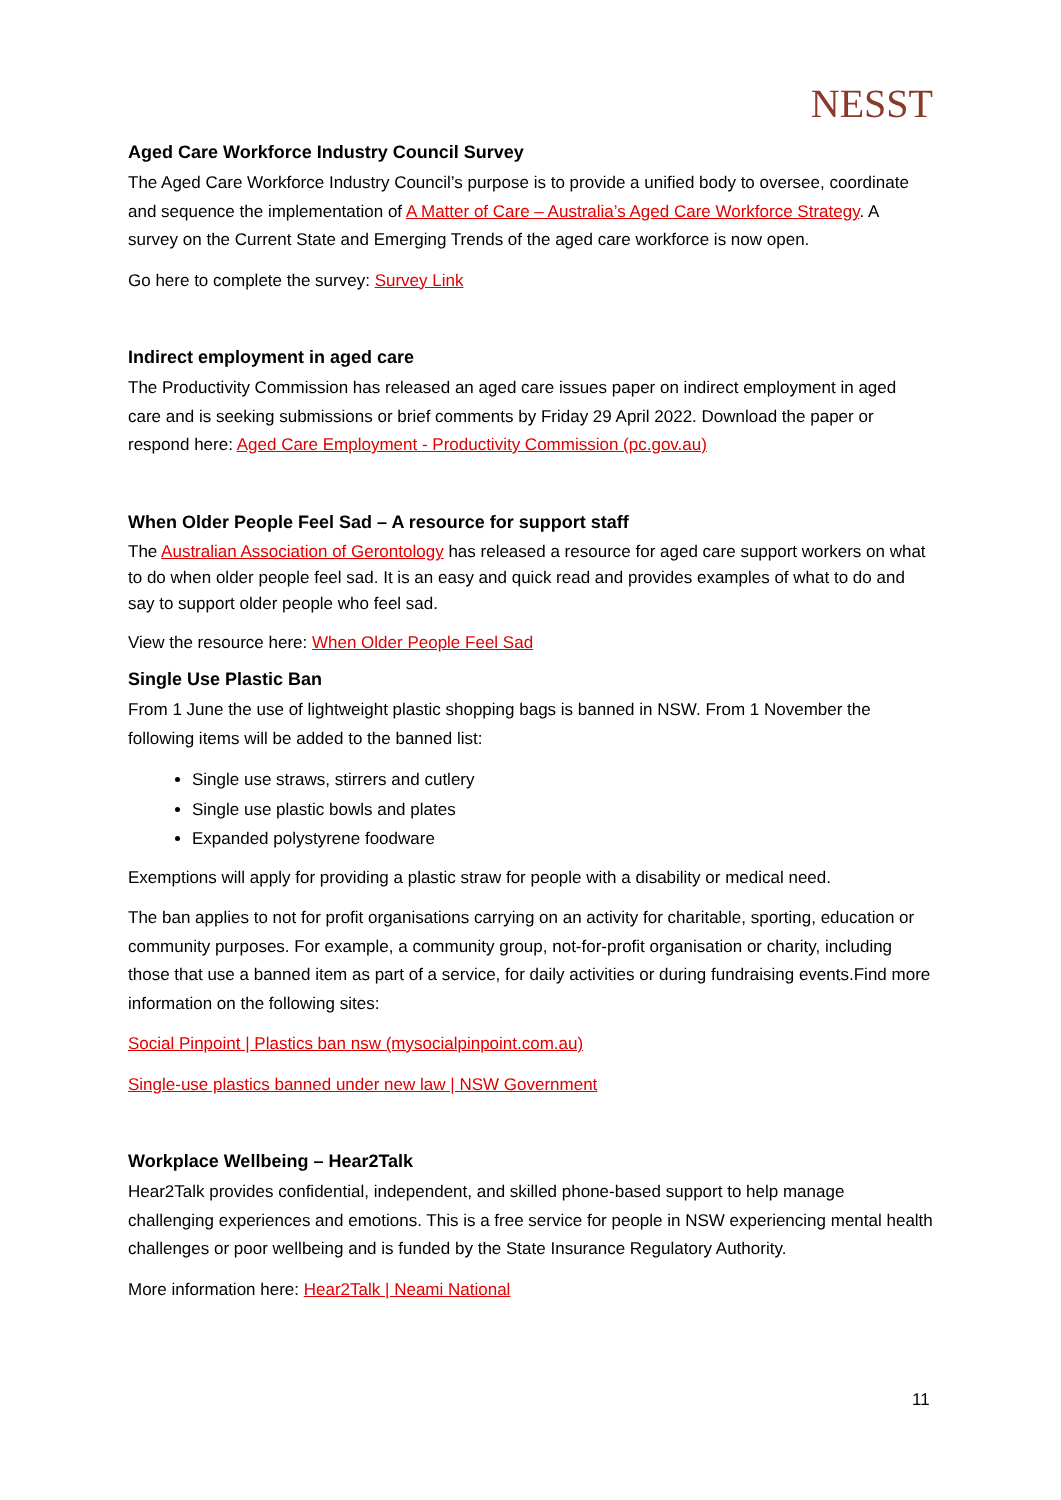NESST
Aged Care Workforce Industry Council Survey
The Aged Care Workforce Industry Council’s purpose is to provide a unified body to oversee, coordinate and sequence the implementation of A Matter of Care – Australia’s Aged Care Workforce Strategy. A survey on the Current State and Emerging Trends of the aged care workforce is now open.
Go here to complete the survey: Survey Link
Indirect employment in aged care
The Productivity Commission has released an aged care issues paper on indirect employment in aged care and is seeking submissions or brief comments by Friday 29 April 2022. Download the paper or respond here: Aged Care Employment - Productivity Commission (pc.gov.au)
When Older People Feel Sad – A resource for support staff
The Australian Association of Gerontology has released a resource for aged care support workers on what to do when older people feel sad. It is an easy and quick read and provides examples of what to do and say to support older people who feel sad.
View the resource here: When Older People Feel Sad
Single Use Plastic Ban
From 1 June the use of lightweight plastic shopping bags is banned in NSW. From 1 November the following items will be added to the banned list:
Single use straws, stirrers and cutlery
Single use plastic bowls and plates
Expanded polystyrene foodware
Exemptions will apply for providing a plastic straw for people with a disability or medical need.
The ban applies to not for profit organisations carrying on an activity for charitable, sporting, education or community purposes. For example, a community group, not-for-profit organisation or charity, including those that use a banned item as part of a service, for daily activities or during fundraising events.Find more information on the following sites:
Social Pinpoint | Plastics ban nsw (mysocialpinpoint.com.au)
Single-use plastics banned under new law | NSW Government
Workplace Wellbeing – Hear2Talk
Hear2Talk provides confidential, independent, and skilled phone-based support to help manage challenging experiences and emotions. This is a free service for people in NSW experiencing mental health challenges or poor wellbeing and is funded by the State Insurance Regulatory Authority.
More information here: Hear2Talk | Neami National
11